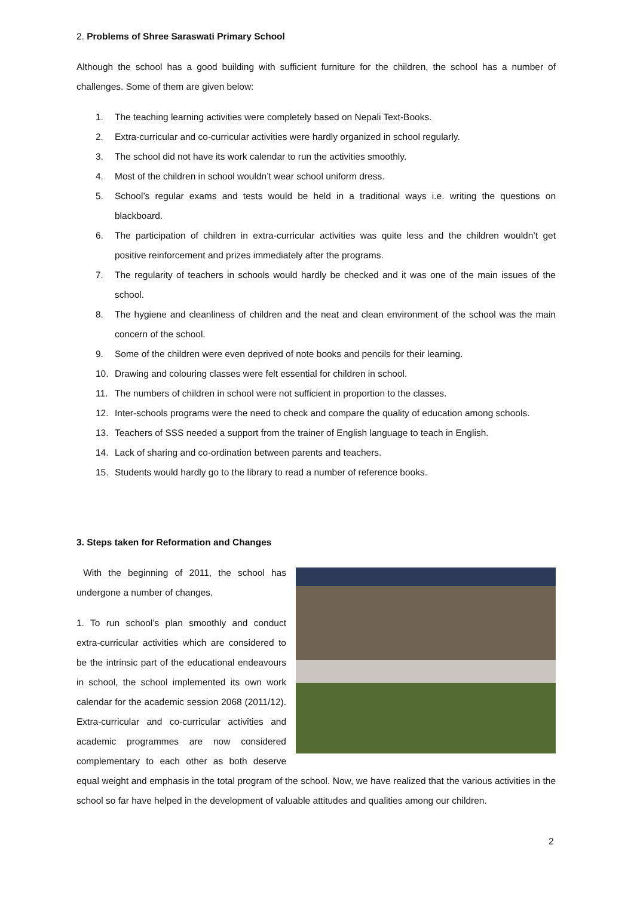2. Problems of Shree Saraswati Primary School
Although the school has a good building with sufficient furniture for the children, the school has a number of challenges. Some of them are given below:
1. The teaching learning activities were completely based on Nepali Text-Books.
2. Extra-curricular and co-curricular activities were hardly organized in school regularly.
3. The school did not have its work calendar to run the activities smoothly.
4. Most of the children in school wouldn’t wear school uniform dress.
5. School’s regular exams and tests would be held in a traditional ways i.e. writing the questions on blackboard.
6. The participation of children in extra-curricular activities was quite less and the children wouldn’t get positive reinforcement and prizes immediately after the programs.
7. The regularity of teachers in schools would hardly be checked and it was one of the main issues of the school.
8. The hygiene and cleanliness of children and the neat and clean environment of the school was the main concern of the school.
9. Some of the children were even deprived of note books and pencils for their learning.
10. Drawing and colouring classes were felt essential for children in school.
11. The numbers of children in school were not sufficient in proportion to the classes.
12. Inter-schools programs were the need to check and compare the quality of education among schools.
13. Teachers of SSS needed a support from the trainer of English language to teach in English.
14. Lack of sharing and co-ordination between parents and teachers.
15. Students would hardly go to the library to read a number of reference books.
3. Steps taken for Reformation and Changes
With the beginning of 2011, the school has undergone a number of changes.
1. To run school’s plan smoothly and conduct extra-curricular activities which are considered to be the intrinsic part of the educational endeavours in school, the school implemented its own work calendar for the academic session 2068 (2011/12). Extra-curricular and co-curricular activities and academic programmes are now considered complementary to each other as both deserve equal weight and emphasis in the total program of the school. Now, we have realized that the various activities in the school so far have helped in the development of valuable attitudes and qualities among our children.
2